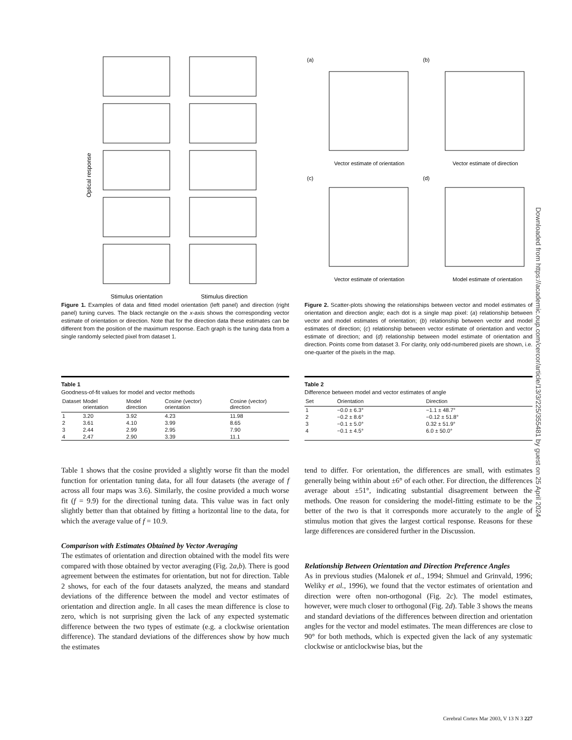Stimulus orientation
Stimulus direction
Optical response
Figure 1. Examples of data and fitted model orientation (left panel) and direction (right panel) tuning curves. The black rectangle on the x-axis shows the corresponding vector estimate of orientation or direction. Note that for the direction data these estimates can be different from the position of the maximum response. Each graph is the tuning data from a single randomly selected pixel from dataset 1.
(a)
(b)
(c)
(d)
Vector estimate of orientation
Vector estimate of direction
Vector estimate of orientation
Model estimate of orientation
Figure 2. Scatter-plots showing the relationships between vector and model estimates of orientation and direction angle; each dot is a single map pixel: (a) relationship between vector and model estimates of orientation; (b) relationship between vector and model estimates of direction; (c) relationship between vector estimate of orientation and vector estimate of direction; and (d) relationship between model estimate of orientation and direction. Points come from dataset 3. For clarity, only odd-numbered pixels are shown, i.e. one-quarter of the pixels in the map.
Table 1
Goodness-of-fit values for model and vector methods
| Dataset | Model orientation | Model direction | Cosine (vector) orientation | Cosine (vector) direction |
| --- | --- | --- | --- | --- |
| 1 | 3.20 | 3.92 | 4.23 | 11.98 |
| 2 | 3.61 | 4.10 | 3.99 | 8.65 |
| 3 | 2.44 | 2.99 | 2.95 | 7.90 |
| 4 | 2.47 | 2.90 | 3.39 | 11.1 |
Table 2
Difference between model and vector estimates of angle
| Set | Orientation | Direction |
| --- | --- | --- |
| 1 | −0.0 ± 6.3° | −1.1 ± 48.7° |
| 2 | −0.2 ± 8.6° | −0.12 ± 51.8° |
| 3 | −0.1 ± 5.0° | 0.32 ± 51.9° |
| 4 | −0.1 ± 4.5° | 6.0 ± 50.0° |
Table 1 shows that the cosine provided a slightly worse fit than the model function for orientation tuning data, for all four datasets (the average of f across all four maps was 3.6). Similarly, the cosine provided a much worse fit (f = 9.9) for the directional tuning data. This value was in fact only slightly better than that obtained by fitting a horizontal line to the data, for which the average value of f = 10.9.
Comparison with Estimates Obtained by Vector Averaging
The estimates of orientation and direction obtained with the model fits were compared with those obtained by vector averaging (Fig. 2a,b). There is good agreement between the estimates for orientation, but not for direction. Table 2 shows, for each of the four datasets analyzed, the means and standard deviations of the difference between the model and vector estimates of orientation and direction angle. In all cases the mean difference is close to zero, which is not surprising given the lack of any expected systematic difference between the two types of estimate (e.g. a clockwise orientation difference). The standard deviations of the differences show by how much the estimates
tend to differ. For orientation, the differences are small, with estimates generally being within about ±6° of each other. For direction, the differences average about ±51°, indicating substantial disagreement between the methods. One reason for considering the model-fitting estimate to be the better of the two is that it corresponds more accurately to the angle of stimulus motion that gives the largest cortical response. Reasons for these large differences are considered further in the Discussion.
Relationship Between Orientation and Direction Preference Angles
As in previous studies (Malonek et al., 1994; Shmuel and Grinvald, 1996; Weliky et al., 1996), we found that the vector estimates of orientation and direction were often non-orthogonal (Fig. 2c). The model estimates, however, were much closer to orthogonal (Fig. 2d). Table 3 shows the means and standard deviations of the differences between direction and orientation angles for the vector and model estimates. The mean differences are close to 90° for both methods, which is expected given the lack of any systematic clockwise or anticlockwise bias, but the
Downloaded from https://academic.oup.com/cercor/article/13/3/225/355481 by guest on 25 April 2024
Cerebral Cortex Mar 2003, V 13 N 3 227